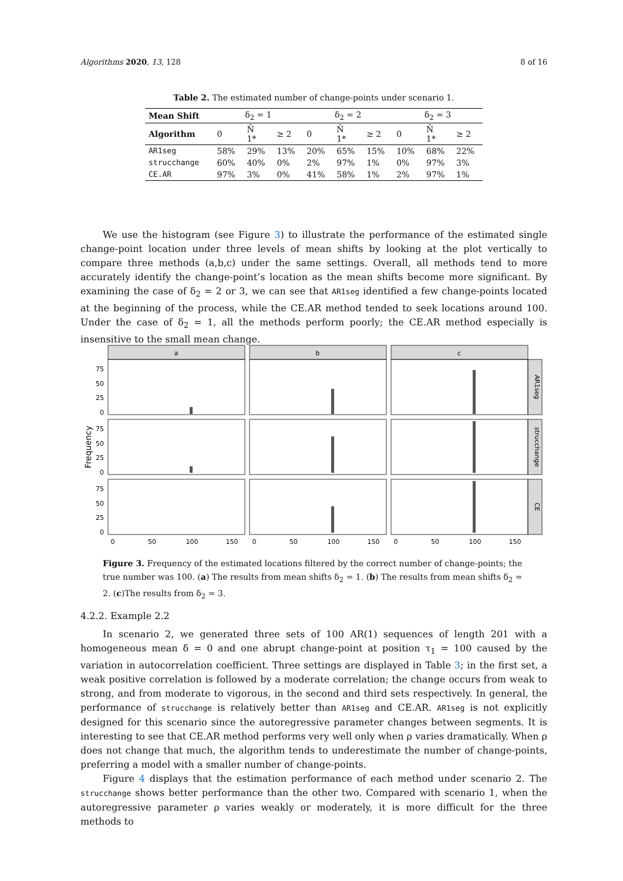Algorithms 2020, 13, 128 8 of 16
Table 2. The estimated number of change-points under scenario 1.
| Mean Shift | δ<sub>2</sub> = 1 | | | δ<sub>2</sub> = 2 | | | δ<sub>2</sub> = 3 | | |
| --- | --- | --- | --- | --- | --- | --- | --- | --- | --- |
| Algorithm | 0 | N̂ 1* | ≥ 2 | 0 | N̂ 1* | ≥ 2 | 0 | N̂ 1* | ≥ 2 |
| AR1seg | 58% | 29% | 13% | 20% | 65% | 15% | 10% | 68% | 22% |
| strucchange | 60% | 40% | 0% | 2% | 97% | 1% | 0% | 97% | 3% |
| CE.AR | 97% | 3% | 0% | 41% | 58% | 1% | 2% | 97% | 1% |
We use the histogram (see Figure 3) to illustrate the performance of the estimated single change-point location under three levels of mean shifts by looking at the plot vertically to compare three methods (a,b,c) under the same settings. Overall, all methods tend to more accurately identify the change-point’s location as the mean shifts become more significant. By examining the case of δ<sub>2</sub> = 2 or 3, we can see that AR1seg identified a few change-points located at the beginning of the process, while the CE.AR method tended to seek locations around 100. Under the case of δ<sub>2</sub> = 1, all the methods perform poorly; the CE.AR method especially is insensitive to the small mean change.
a
b
c
AR1seg
strucchange
CE
Frequency
75
50
25
0
75
50
25
0
75
50
25
0
0
50
100
150
0
50
100
150
0
50
100
150
Figure 3. Frequency of the estimated locations filtered by the correct number of change-points; the true number was 100. (a) The results from mean shifts δ<sub>2</sub> = 1. (b) The results from mean shifts δ<sub>2</sub> = 2. (c)The results from δ<sub>2</sub> = 3.
4.2.2. Example 2.2
In scenario 2, we generated three sets of 100 AR(1) sequences of length 201 with a homogeneous mean δ = 0 and one abrupt change-point at position τ<sub>1</sub> = 100 caused by the variation in autocorrelation coefficient. Three settings are displayed in Table 3; in the first set, a weak positive correlation is followed by a moderate correlation; the change occurs from weak to strong, and from moderate to vigorous, in the second and third sets respectively. In general, the performance of strucchange is relatively better than AR1seg and CE.AR. AR1seg is not explicitly designed for this scenario since the autoregressive parameter changes between segments. It is interesting to see that CE.AR method performs very well only when ρ varies dramatically. When ρ does not change that much, the algorithm tends to underestimate the number of change-points, preferring a model with a smaller number of change-points.
Figure 4 displays that the estimation performance of each method under scenario 2. The strucchange shows better performance than the other two. Compared with scenario 1, when the autoregressive parameter ρ varies weakly or moderately, it is more difficult for the three methods to